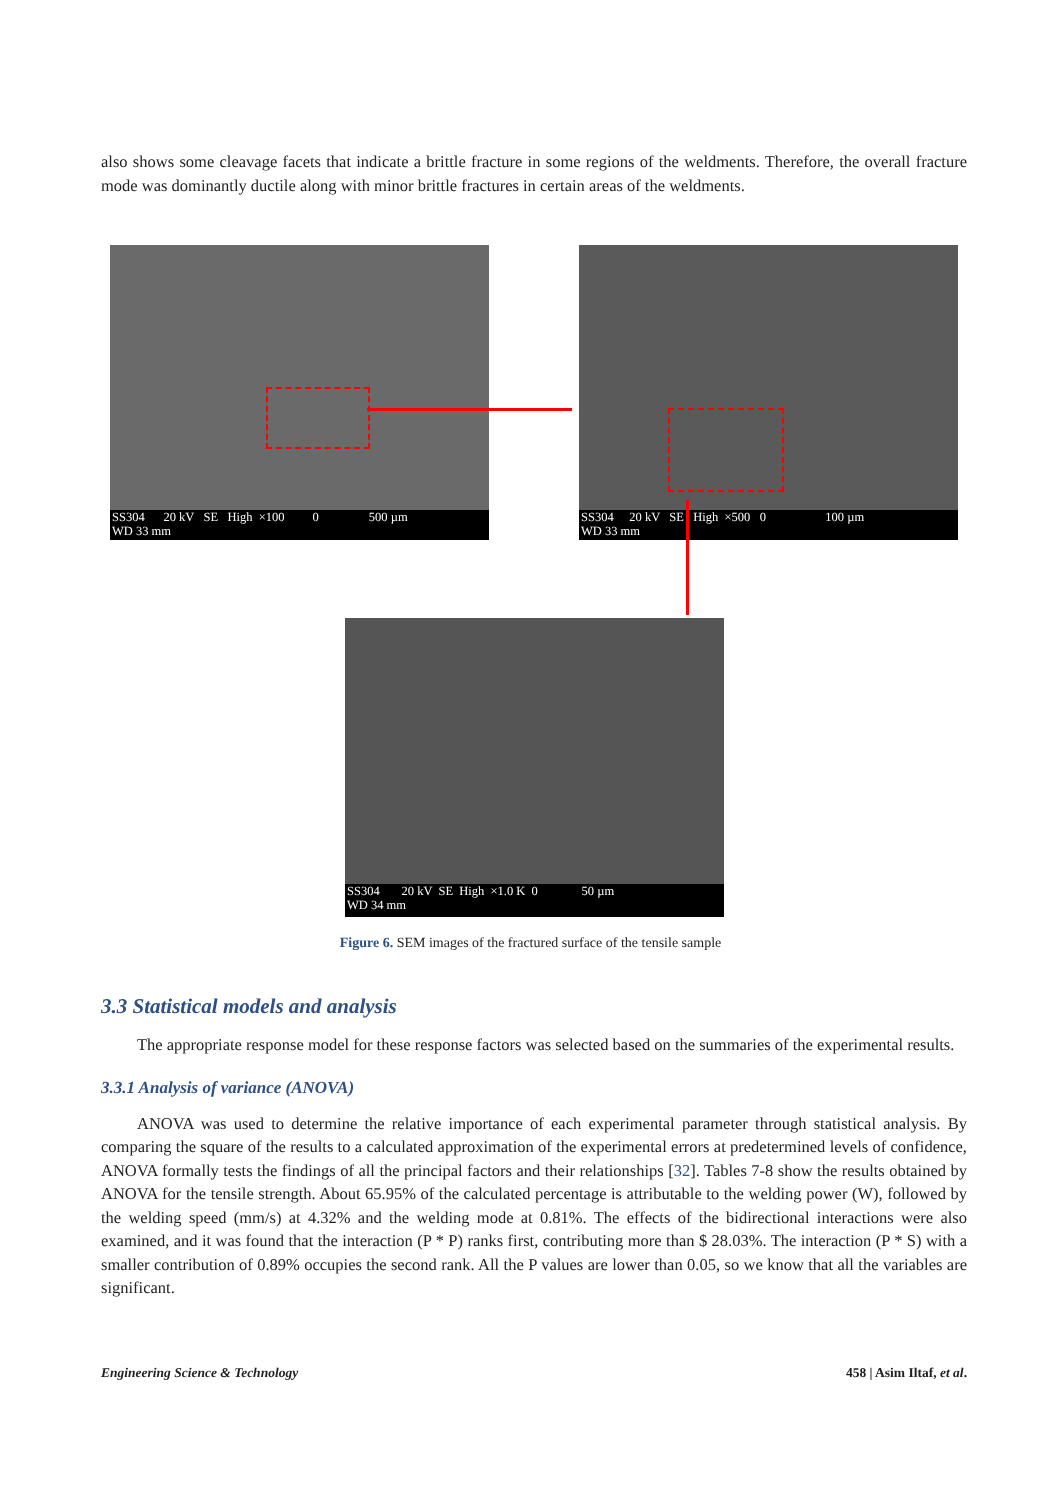also shows some cleavage facets that indicate a brittle fracture in some regions of the weldments. Therefore, the overall fracture mode was dominantly ductile along with minor brittle fractures in certain areas of the weldments.
SS304 20 kV SE High ×100 0 500 µm
WD 33 mm
SS304 20 kV SE High ×500 0 100 µm
WD 33 mm
SS304 20 kV SE High ×1.0 K 0 50 µm
WD 34 mm
Figure 6. SEM images of the fractured surface of the tensile sample
3.3 Statistical models and analysis
The appropriate response model for these response factors was selected based on the summaries of the experimental results.
3.3.1 Analysis of variance (ANOVA)
ANOVA was used to determine the relative importance of each experimental parameter through statistical analysis. By comparing the square of the results to a calculated approximation of the experimental errors at predetermined levels of confidence, ANOVA formally tests the findings of all the principal factors and their relationships [32]. Tables 7-8 show the results obtained by ANOVA for the tensile strength. About 65.95% of the calculated percentage is attributable to the welding power (W), followed by the welding speed (mm/s) at 4.32% and the welding mode at 0.81%. The effects of the bidirectional interactions were also examined, and it was found that the interaction (P * P) ranks first, contributing more than $ 28.03%. The interaction (P * S) with a smaller contribution of 0.89% occupies the second rank. All the P values are lower than 0.05, so we know that all the variables are significant.
Engineering Science & Technology 458 | Asim Iltaf, et al.